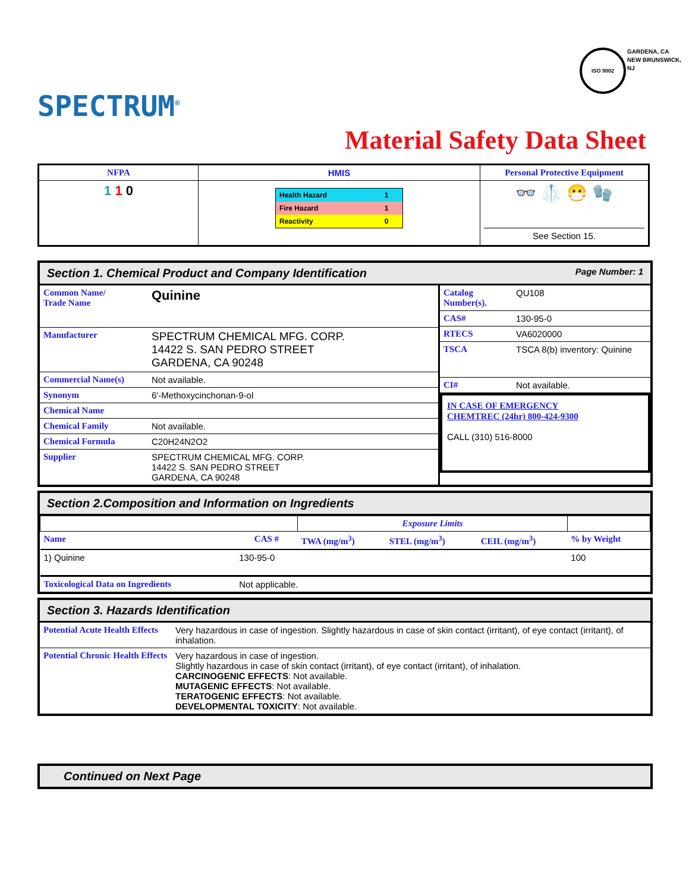SPECTRUM<sup>®</sup>
ISO 9002
GARDENA, CA
NEW BRUNSWICK, NJ
Material Safety Data Sheet
| NFPA | HMIS | Personal Protective Equipment |
| --- | --- | --- |
| 1 1 0 | / Health Hazard / 1 / / Fire Hazard / 1 / / Reactivity / 0 / | 👓 🥼 😷 🧤 See Section 15. |
Section 1. Chemical Product and Company Identification Page Number: 1
| Common Name/ Trade Name | Quinine |
| Manufacturer | SPECTRUM CHEMICAL MFG. CORP. 14422 S. SAN PEDRO STREET GARDENA, CA 90248 |
| Commercial Name(s) | Not available. |
| Synonym | 6'-Methoxycinchonan-9-ol |
| Chemical Name | |
| Chemical Family | Not available. |
| Chemical Formula | C20H24N2O2 |
| Supplier | SPECTRUM CHEMICAL MFG. CORP. 14422 S. SAN PEDRO STREET GARDENA, CA 90248 |
| Catalog Number(s). | QU108 |
| CAS# | 130-95-0 |
| RTECS | VA6020000 |
| TSCA | TSCA 8(b) inventory: Quinine |
| CI# | Not available. |
IN CASE OF EMERGENCY
CHEMTREC (24hr) 800-424-9300
CALL (310) 516-8000
Section 2.Composition and Information on Ingredients
| | | Exposure Limits | | | |
| Name | CAS # | TWA (mg/m<sup>3</sup>) | STEL (mg/m<sup>3</sup>) | CEIL (mg/m<sup>3</sup>) | % by Weight |
| 1) Quinine | 130-95-0 | | | | 100 |
| Toxicological Data on Ingredients | Not applicable. | | | | |
Section 3. Hazards Identification
| Potential Acute Health Effects | Very hazardous in case of ingestion. Slightly hazardous in case of skin contact (irritant), of eye contact (irritant), of inhalation. |
| Potential Chronic Health Effects | Very hazardous in case of ingestion. Slightly hazardous in case of skin contact (irritant), of eye contact (irritant), of inhalation. CARCINOGENIC EFFECTS : Not available. MUTAGENIC EFFECTS : Not available. TERATOGENIC EFFECTS : Not available. DEVELOPMENTAL TOXICITY : Not available. |
Continued on Next Page